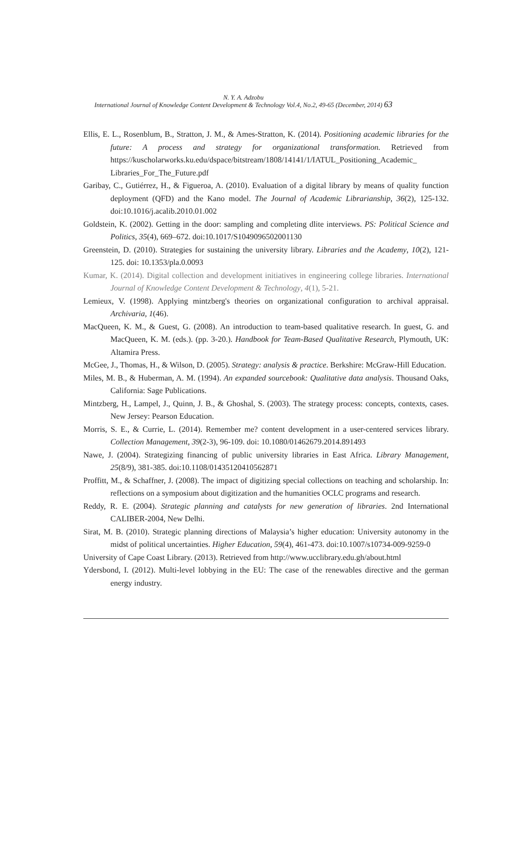N. Y. A. Adzobu
International Journal of Knowledge Content Development & Technology Vol.4, No.2, 49-65 (December, 2014) 63
Ellis, E. L., Rosenblum, B., Stratton, J. M., & Ames-Stratton, K. (2014). Positioning academic libraries for the future: A process and strategy for organizational transformation. Retrieved from https://kuscholarworks.ku.edu/dspace/bitstream/1808/14141/1/IATUL_Positioning_Academic_ Libraries_For_The_Future.pdf
Garibay, C., Gutiérrez, H., & Figueroa, A. (2010). Evaluation of a digital library by means of quality function deployment (QFD) and the Kano model. The Journal of Academic Librarianship, 36(2), 125-132. doi:10.1016/j.acalib.2010.01.002
Goldstein, K. (2002). Getting in the door: sampling and completing dlite interviews. PS: Political Science and Politics, 35(4), 669–672. doi:10.1017/S1049096502001130
Greenstein, D. (2010). Strategies for sustaining the university library. Libraries and the Academy, 10(2), 121-125. doi: 10.1353/pla.0.0093
Kumar, K. (2014). Digital collection and development initiatives in engineering college libraries. International Journal of Knowledge Content Development & Technology, 4(1), 5-21.
Lemieux, V. (1998). Applying mintzberg's theories on organizational configuration to archival appraisal. Archivaria, 1(46).
MacQueen, K. M., & Guest, G. (2008). An introduction to team-based qualitative research. In guest, G. and MacQueen, K. M. (eds.). (pp. 3-20.). Handbook for Team-Based Qualitative Research, Plymouth, UK: Altamira Press.
McGee, J., Thomas, H., & Wilson, D. (2005). Strategy: analysis & practice. Berkshire: McGraw-Hill Education.
Miles, M. B., & Huberman, A. M. (1994). An expanded sourcebook: Qualitative data analysis. Thousand Oaks, California: Sage Publications.
Mintzberg, H., Lampel, J., Quinn, J. B., & Ghoshal, S. (2003). The strategy process: concepts, contexts, cases. New Jersey: Pearson Education.
Morris, S. E., & Currie, L. (2014). Remember me? content development in a user-centered services library. Collection Management, 39(2-3), 96-109. doi: 10.1080/01462679.2014.891493
Nawe, J. (2004). Strategizing financing of public university libraries in East Africa. Library Management, 25(8/9), 381-385. doi:10.1108/01435120410562871
Proffitt, M., & Schaffner, J. (2008). The impact of digitizing special collections on teaching and scholarship. In: reflections on a symposium about digitization and the humanities OCLC programs and research.
Reddy, R. E. (2004). Strategic planning and catalysts for new generation of libraries. 2nd International CALIBER-2004, New Delhi.
Sirat, M. B. (2010). Strategic planning directions of Malaysia’s higher education: University autonomy in the midst of political uncertainties. Higher Education, 59(4), 461-473. doi:10.1007/s10734-009-9259-0
University of Cape Coast Library. (2013). Retrieved from http://www.ucclibrary.edu.gh/about.html
Ydersbond, I. (2012). Multi-level lobbying in the EU: The case of the renewables directive and the german energy industry.